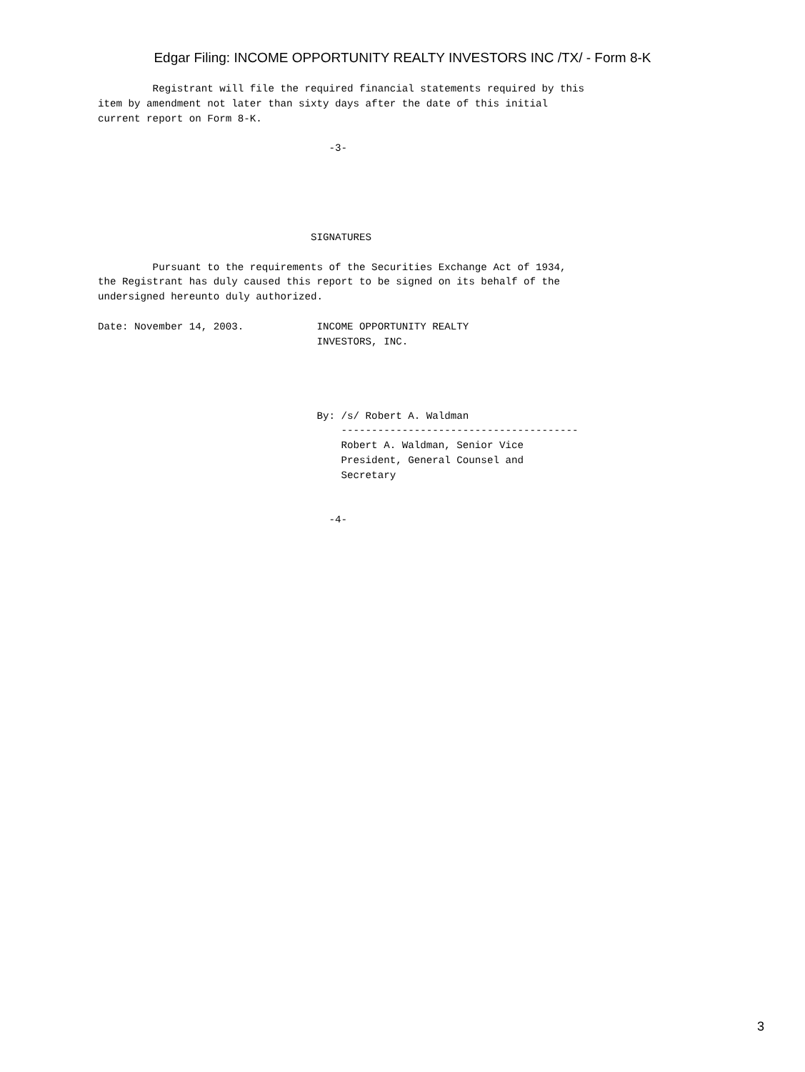Edgar Filing: INCOME OPPORTUNITY REALTY INVESTORS INC /TX/ - Form 8-K
         Registrant will file the required financial statements required by this
item by amendment not later than sixty days after the date of this initial
current report on Form 8-K.

                                      -3-





                                   SIGNATURES

         Pursuant to the requirements of the Securities Exchange Act of 1934,
the Registrant has duly caused this report to be signed on its behalf of the
undersigned hereunto duly authorized.

Date: November 14, 2003.            INCOME OPPORTUNITY REALTY
                                    INVESTORS, INC.




                                    By: /s/ Robert A. Waldman
                                        ---------------------------------------
                                        Robert A. Waldman, Senior Vice
                                        President, General Counsel and
                                        Secretary


                                      -4-
3